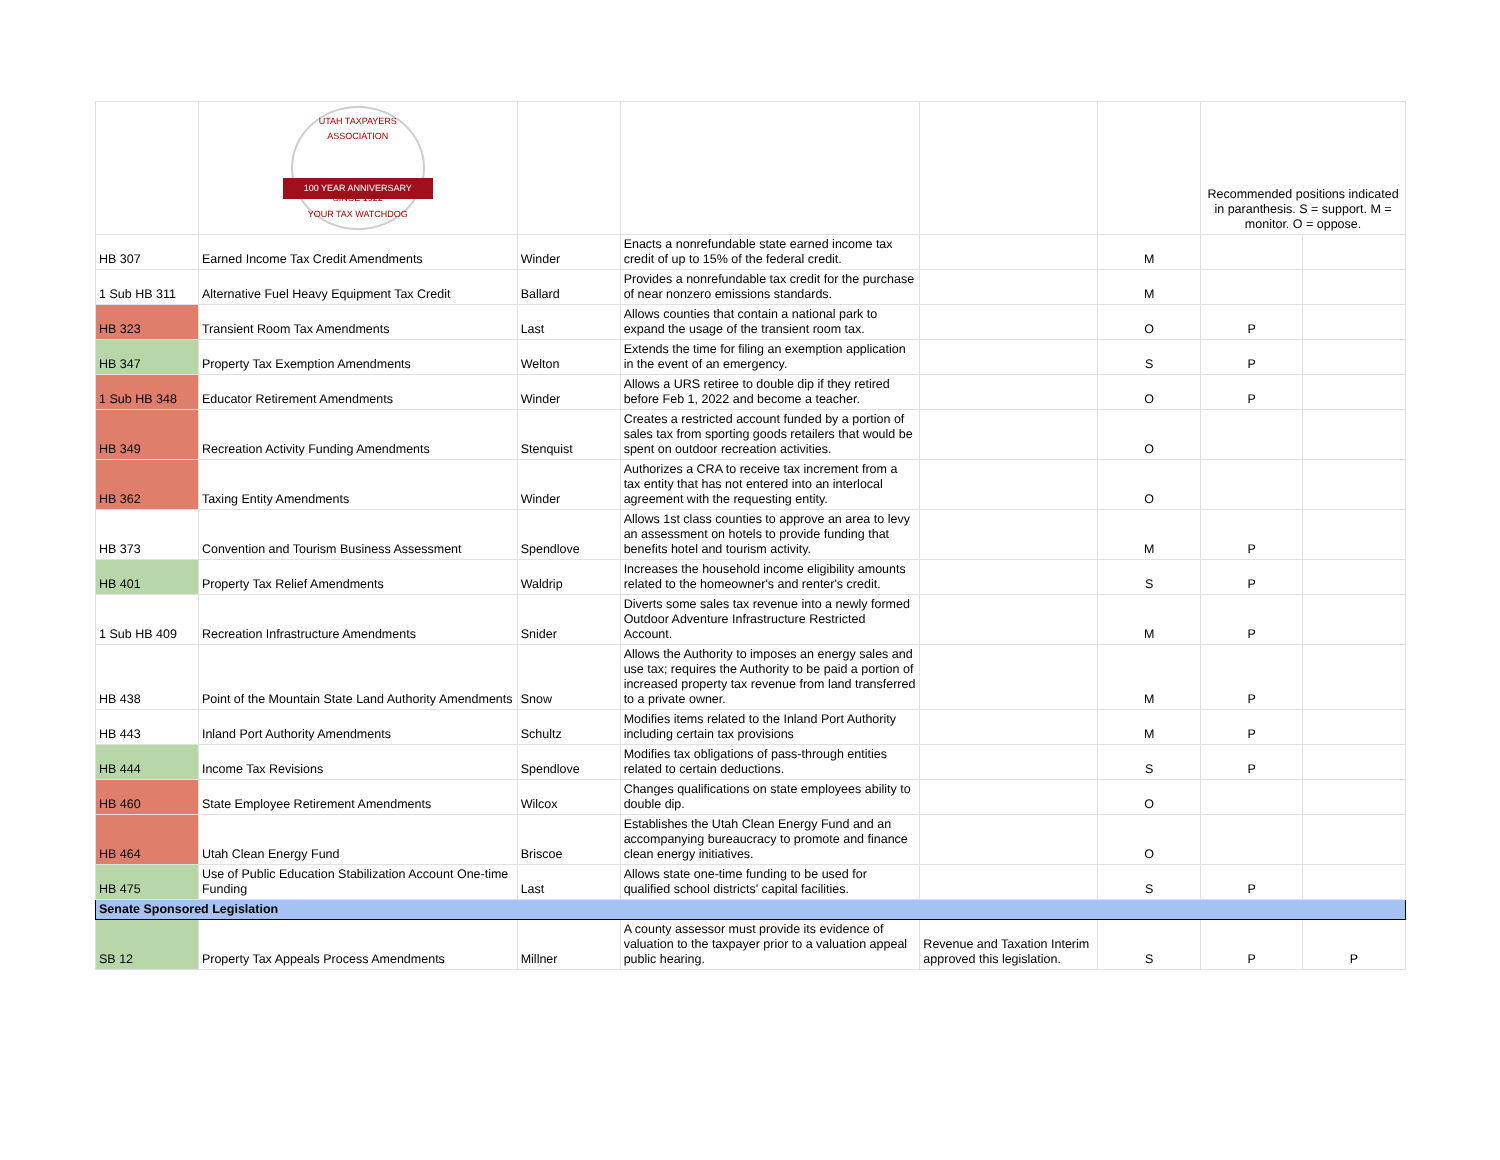| | UTAH TAXPAYERS ASSOCIATION 100 YEAR ANNIVERSARY SINCE 1922 YOUR TAX WATCHDOG | | | | | Recommended positions indicated in paranthesis. S = support. M = monitor. O = oppose. | |
| HB 307 | Earned Income Tax Credit Amendments | Winder | Enacts a nonrefundable state earned income tax credit of up to 15% of the federal credit. | | M | | |
| 1 Sub HB 311 | Alternative Fuel Heavy Equipment Tax Credit | Ballard | Provides a nonrefundable tax credit for the purchase of near nonzero emissions standards. | | M | | |
| HB 323 | Transient Room Tax Amendments | Last | Allows counties that contain a national park to expand the usage of the transient room tax. | | O | P | |
| HB 347 | Property Tax Exemption Amendments | Welton | Extends the time for filing an exemption application in the event of an emergency. | | S | P | |
| 1 Sub HB 348 | Educator Retirement Amendments | Winder | Allows a URS retiree to double dip if they retired before Feb 1, 2022 and become a teacher. | | O | P | |
| HB 349 | Recreation Activity Funding Amendments | Stenquist | Creates a restricted account funded by a portion of sales tax from sporting goods retailers that would be spent on outdoor recreation activities. | | O | | |
| HB 362 | Taxing Entity Amendments | Winder | Authorizes a CRA to receive tax increment from a tax entity that has not entered into an interlocal agreement with the requesting entity. | | O | | |
| HB 373 | Convention and Tourism Business Assessment | Spendlove | Allows 1st class counties to approve an area to levy an assessment on hotels to provide funding that benefits hotel and tourism activity. | | M | P | |
| HB 401 | Property Tax Relief Amendments | Waldrip | Increases the household income eligibility amounts related to the homeowner's and renter's credit. | | S | P | |
| 1 Sub HB 409 | Recreation Infrastructure Amendments | Snider | Diverts some sales tax revenue into a newly formed Outdoor Adventure Infrastructure Restricted Account. | | M | P | |
| HB 438 | Point of the Mountain State Land Authority Amendments | Snow | Allows the Authority to imposes an energy sales and use tax; requires the Authority to be paid a portion of increased property tax revenue from land transferred to a private owner. | | M | P | |
| HB 443 | Inland Port Authority Amendments | Schultz | Modifies items related to the Inland Port Authority including certain tax provisions | | M | P | |
| HB 444 | Income Tax Revisions | Spendlove | Modifies tax obligations of pass-through entities related to certain deductions. | | S | P | |
| HB 460 | State Employee Retirement Amendments | Wilcox | Changes qualifications on state employees ability to double dip. | | O | | |
| HB 464 | Utah Clean Energy Fund | Briscoe | Establishes the Utah Clean Energy Fund and an accompanying bureaucracy to promote and finance clean energy initiatives. | | O | | |
| HB 475 | Use of Public Education Stabilization Account One-time Funding | Last | Allows state one-time funding to be used for qualified school districts' capital facilities. | | S | P | |
| Senate Sponsored Legislation | | | | | | | |
| SB 12 | Property Tax Appeals Process Amendments | Millner | A county assessor must provide its evidence of valuation to the taxpayer prior to a valuation appeal public hearing. | Revenue and Taxation Interim approved this legislation. | S | P | P |